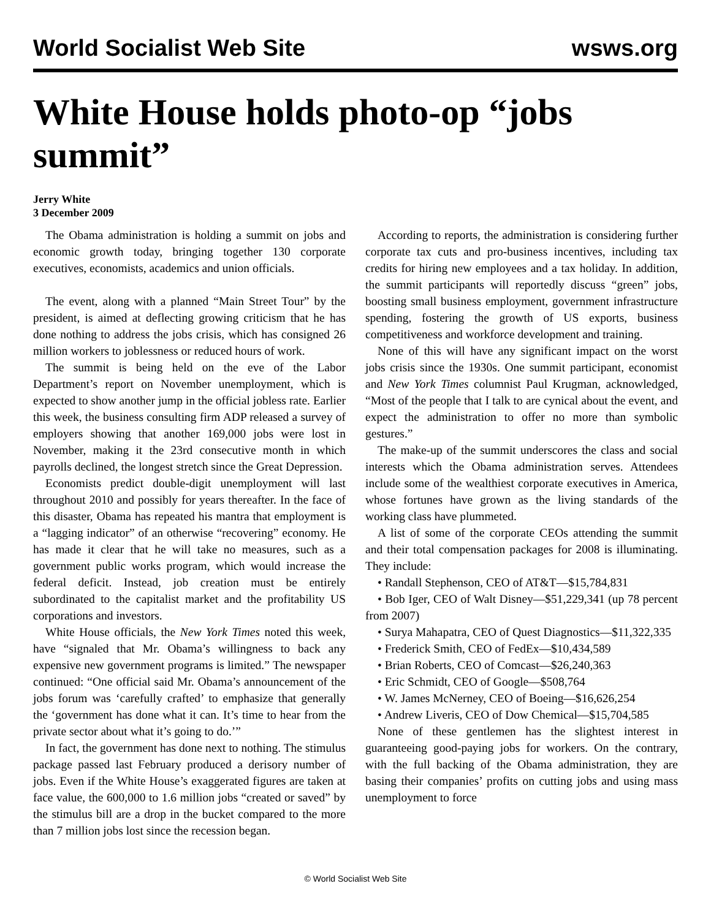World Socialist Web Site wsws.org
White House holds photo-op “jobs summit”
Jerry White
3 December 2009
The Obama administration is holding a summit on jobs and economic growth today, bringing together 130 corporate executives, economists, academics and union officials.
The event, along with a planned “Main Street Tour” by the president, is aimed at deflecting growing criticism that he has done nothing to address the jobs crisis, which has consigned 26 million workers to joblessness or reduced hours of work.
The summit is being held on the eve of the Labor Department’s report on November unemployment, which is expected to show another jump in the official jobless rate. Earlier this week, the business consulting firm ADP released a survey of employers showing that another 169,000 jobs were lost in November, making it the 23rd consecutive month in which payrolls declined, the longest stretch since the Great Depression.
Economists predict double-digit unemployment will last throughout 2010 and possibly for years thereafter. In the face of this disaster, Obama has repeated his mantra that employment is a “lagging indicator” of an otherwise “recovering” economy. He has made it clear that he will take no measures, such as a government public works program, which would increase the federal deficit. Instead, job creation must be entirely subordinated to the capitalist market and the profitability US corporations and investors.
White House officials, the New York Times noted this week, have “signaled that Mr. Obama’s willingness to back any expensive new government programs is limited.” The newspaper continued: “One official said Mr. Obama’s announcement of the jobs forum was ‘carefully crafted’ to emphasize that generally the ‘government has done what it can. It’s time to hear from the private sector about what it’s going to do.’”
In fact, the government has done next to nothing. The stimulus package passed last February produced a derisory number of jobs. Even if the White House’s exaggerated figures are taken at face value, the 600,000 to 1.6 million jobs “created or saved” by the stimulus bill are a drop in the bucket compared to the more than 7 million jobs lost since the recession began.
According to reports, the administration is considering further corporate tax cuts and pro-business incentives, including tax credits for hiring new employees and a tax holiday. In addition, the summit participants will reportedly discuss “green” jobs, boosting small business employment, government infrastructure spending, fostering the growth of US exports, business competitiveness and workforce development and training.
None of this will have any significant impact on the worst jobs crisis since the 1930s. One summit participant, economist and New York Times columnist Paul Krugman, acknowledged, “Most of the people that I talk to are cynical about the event, and expect the administration to offer no more than symbolic gestures.”
The make-up of the summit underscores the class and social interests which the Obama administration serves. Attendees include some of the wealthiest corporate executives in America, whose fortunes have grown as the living standards of the working class have plummeted.
A list of some of the corporate CEOs attending the summit and their total compensation packages for 2008 is illuminating. They include:
• Randall Stephenson, CEO of AT&T—$15,784,831
• Bob Iger, CEO of Walt Disney—$51,229,341 (up 78 percent from 2007)
• Surya Mahapatra, CEO of Quest Diagnostics—$11,322,335
• Frederick Smith, CEO of FedEx—$10,434,589
• Brian Roberts, CEO of Comcast—$26,240,363
• Eric Schmidt, CEO of Google—$508,764
• W. James McNerney, CEO of Boeing—$16,626,254
• Andrew Liveris, CEO of Dow Chemical—$15,704,585
None of these gentlemen has the slightest interest in guaranteeing good-paying jobs for workers. On the contrary, with the full backing of the Obama administration, they are basing their companies’ profits on cutting jobs and using mass unemployment to force
© World Socialist Web Site